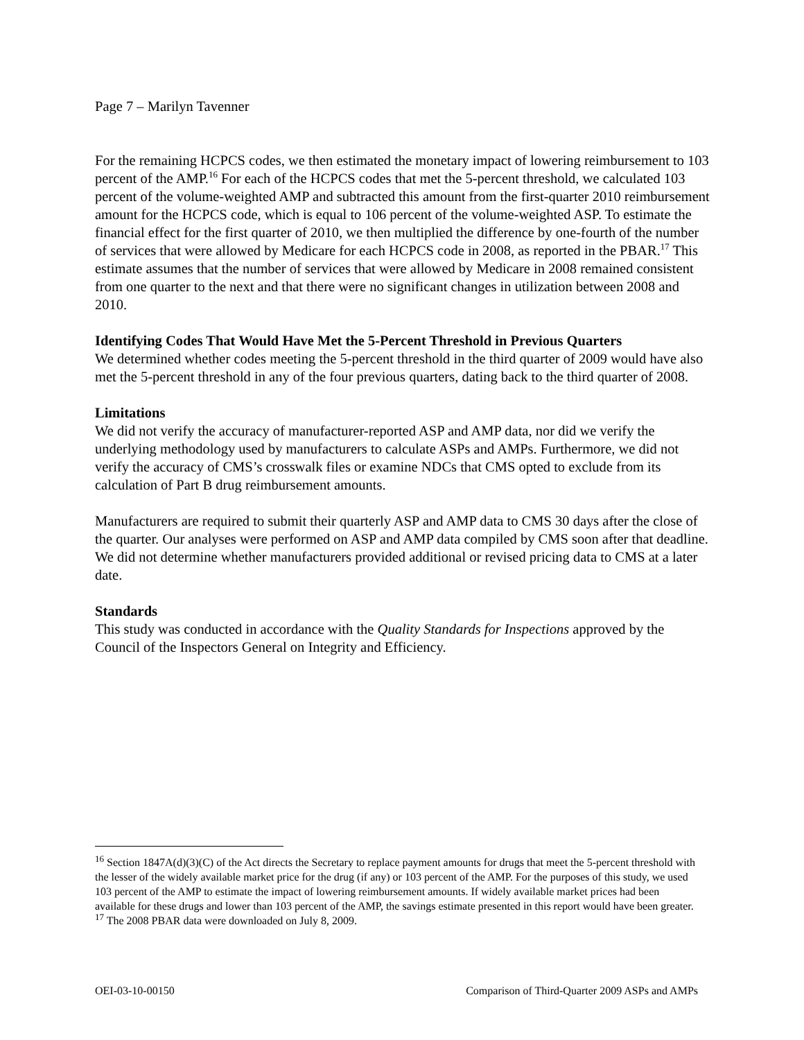Page 7 – Marilyn Tavenner
For the remaining HCPCS codes, we then estimated the monetary impact of lowering reimbursement to 103 percent of the AMP.<sup>16</sup> For each of the HCPCS codes that met the 5-percent threshold, we calculated 103 percent of the volume-weighted AMP and subtracted this amount from the first-quarter 2010 reimbursement amount for the HCPCS code, which is equal to 106 percent of the volume-weighted ASP. To estimate the financial effect for the first quarter of 2010, we then multiplied the difference by one-fourth of the number of services that were allowed by Medicare for each HCPCS code in 2008, as reported in the PBAR.<sup>17</sup> This estimate assumes that the number of services that were allowed by Medicare in 2008 remained consistent from one quarter to the next and that there were no significant changes in utilization between 2008 and 2010.
Identifying Codes That Would Have Met the 5-Percent Threshold in Previous Quarters
We determined whether codes meeting the 5-percent threshold in the third quarter of 2009 would have also met the 5-percent threshold in any of the four previous quarters, dating back to the third quarter of 2008.
Limitations
We did not verify the accuracy of manufacturer-reported ASP and AMP data, nor did we verify the underlying methodology used by manufacturers to calculate ASPs and AMPs. Furthermore, we did not verify the accuracy of CMS’s crosswalk files or examine NDCs that CMS opted to exclude from its calculation of Part B drug reimbursement amounts.
Manufacturers are required to submit their quarterly ASP and AMP data to CMS 30 days after the close of the quarter. Our analyses were performed on ASP and AMP data compiled by CMS soon after that deadline. We did not determine whether manufacturers provided additional or revised pricing data to CMS at a later date.
Standards
This study was conducted in accordance with the Quality Standards for Inspections approved by the Council of the Inspectors General on Integrity and Efficiency.
<sup>16</sup> Section 1847A(d)(3)(C) of the Act directs the Secretary to replace payment amounts for drugs that meet the 5-percent threshold with the lesser of the widely available market price for the drug (if any) or 103 percent of the AMP. For the purposes of this study, we used 103 percent of the AMP to estimate the impact of lowering reimbursement amounts. If widely available market prices had been available for these drugs and lower than 103 percent of the AMP, the savings estimate presented in this report would have been greater.
<sup>17</sup> The 2008 PBAR data were downloaded on July 8, 2009.
OEI-03-10-00150 Comparison of Third-Quarter 2009 ASPs and AMPs